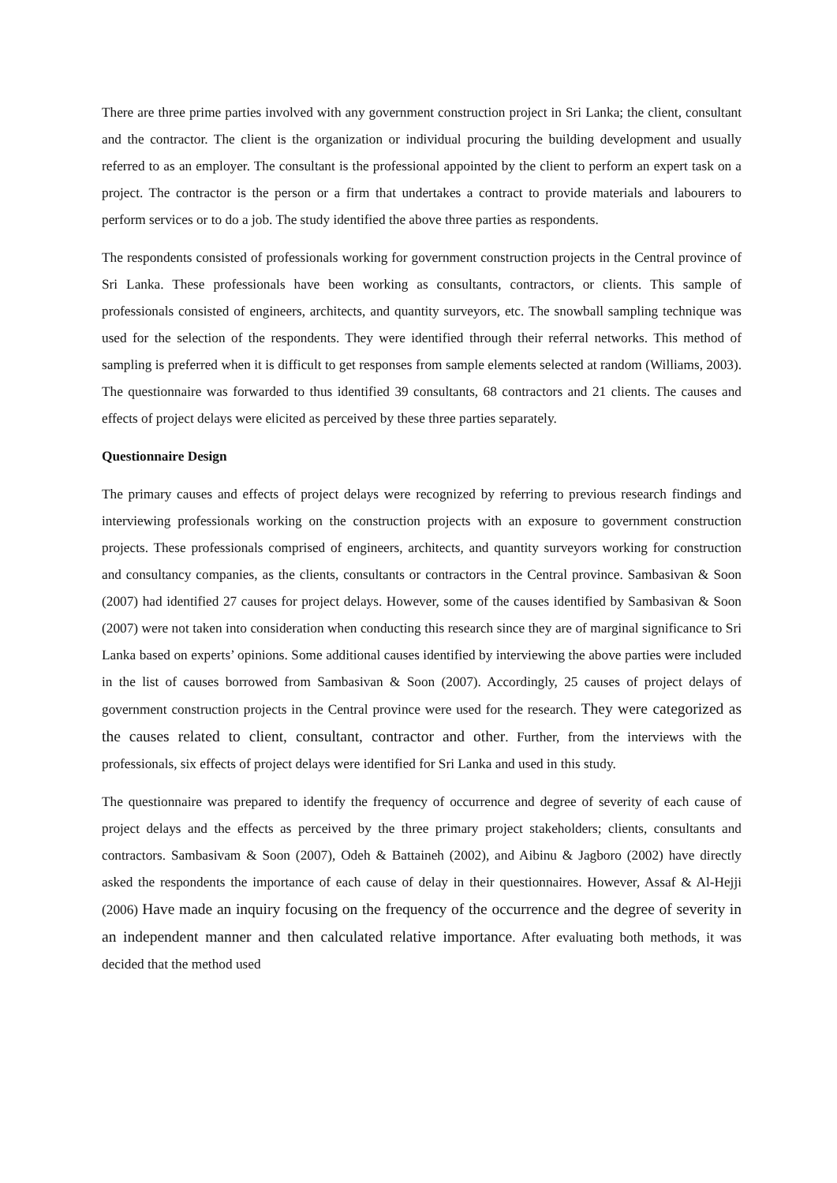There are three prime parties involved with any government construction project in Sri Lanka; the client, consultant and the contractor. The client is the organization or individual procuring the building development and usually referred to as an employer. The consultant is the professional appointed by the client to perform an expert task on a project. The contractor is the person or a firm that undertakes a contract to provide materials and labourers to perform services or to do a job. The study identified the above three parties as respondents.
The respondents consisted of professionals working for government construction projects in the Central province of Sri Lanka. These professionals have been working as consultants, contractors, or clients. This sample of professionals consisted of engineers, architects, and quantity surveyors, etc. The snowball sampling technique was used for the selection of the respondents. They were identified through their referral networks. This method of sampling is preferred when it is difficult to get responses from sample elements selected at random (Williams, 2003). The questionnaire was forwarded to thus identified 39 consultants, 68 contractors and 21 clients. The causes and effects of project delays were elicited as perceived by these three parties separately.
Questionnaire Design
The primary causes and effects of project delays were recognized by referring to previous research findings and interviewing professionals working on the construction projects with an exposure to government construction projects. These professionals comprised of engineers, architects, and quantity surveyors working for construction and consultancy companies, as the clients, consultants or contractors in the Central province. Sambasivan & Soon (2007) had identified 27 causes for project delays. However, some of the causes identified by Sambasivan & Soon (2007) were not taken into consideration when conducting this research since they are of marginal significance to Sri Lanka based on experts’ opinions. Some additional causes identified by interviewing the above parties were included in the list of causes borrowed from Sambasivan & Soon (2007). Accordingly, 25 causes of project delays of government construction projects in the Central province were used for the research. They were categorized as the causes related to client, consultant, contractor and other. Further, from the interviews with the professionals, six effects of project delays were identified for Sri Lanka and used in this study.
The questionnaire was prepared to identify the frequency of occurrence and degree of severity of each cause of project delays and the effects as perceived by the three primary project stakeholders; clients, consultants and contractors. Sambasivam & Soon (2007), Odeh & Battaineh (2002), and Aibinu & Jagboro (2002) have directly asked the respondents the importance of each cause of delay in their questionnaires. However, Assaf & Al-Hejji (2006) Have made an inquiry focusing on the frequency of the occurrence and the degree of severity in an independent manner and then calculated relative importance. After evaluating both methods, it was decided that the method used